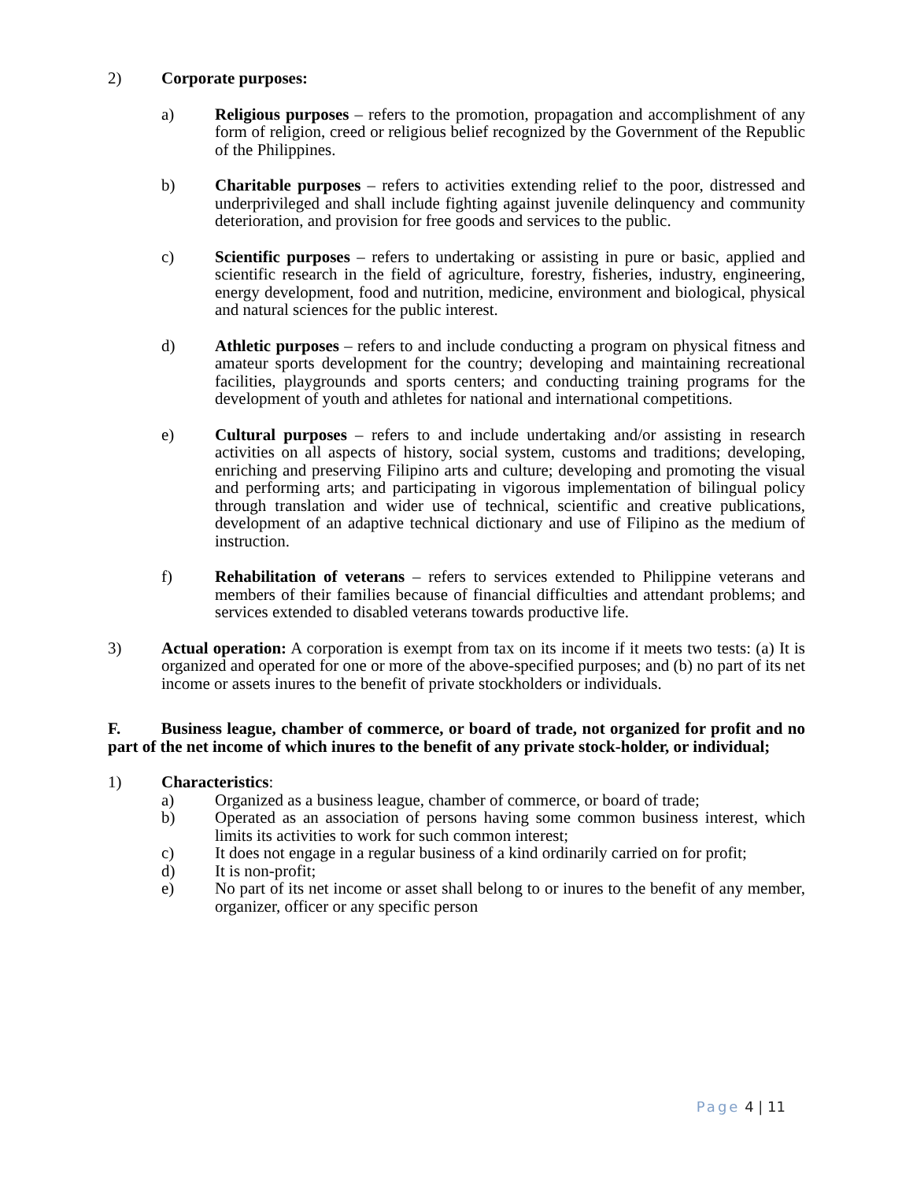2) Corporate purposes:
a) Religious purposes – refers to the promotion, propagation and accomplishment of any form of religion, creed or religious belief recognized by the Government of the Republic of the Philippines.
b) Charitable purposes – refers to activities extending relief to the poor, distressed and underprivileged and shall include fighting against juvenile delinquency and community deterioration, and provision for free goods and services to the public.
c) Scientific purposes – refers to undertaking or assisting in pure or basic, applied and scientific research in the field of agriculture, forestry, fisheries, industry, engineering, energy development, food and nutrition, medicine, environment and biological, physical and natural sciences for the public interest.
d) Athletic purposes – refers to and include conducting a program on physical fitness and amateur sports development for the country; developing and maintaining recreational facilities, playgrounds and sports centers; and conducting training programs for the development of youth and athletes for national and international competitions.
e) Cultural purposes – refers to and include undertaking and/or assisting in research activities on all aspects of history, social system, customs and traditions; developing, enriching and preserving Filipino arts and culture; developing and promoting the visual and performing arts; and participating in vigorous implementation of bilingual policy through translation and wider use of technical, scientific and creative publications, development of an adaptive technical dictionary and use of Filipino as the medium of instruction.
f) Rehabilitation of veterans – refers to services extended to Philippine veterans and members of their families because of financial difficulties and attendant problems; and services extended to disabled veterans towards productive life.
3) Actual operation: A corporation is exempt from tax on its income if it meets two tests: (a) It is organized and operated for one or more of the above-specified purposes; and (b) no part of its net income or assets inures to the benefit of private stockholders or individuals.
F. Business league, chamber of commerce, or board of trade, not organized for profit and no part of the net income of which inures to the benefit of any private stock-holder, or individual;
1) Characteristics:
a) Organized as a business league, chamber of commerce, or board of trade;
b) Operated as an association of persons having some common business interest, which limits its activities to work for such common interest;
c) It does not engage in a regular business of a kind ordinarily carried on for profit;
d) It is non-profit;
e) No part of its net income or asset shall belong to or inures to the benefit of any member, organizer, officer or any specific person
Page 4 | 11